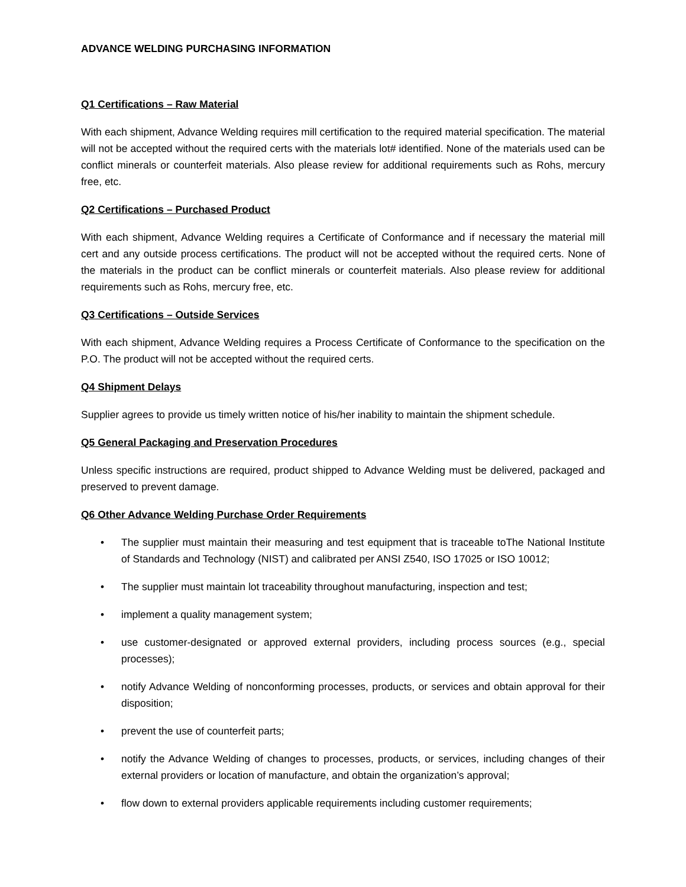ADVANCE WELDING PURCHASING INFORMATION
Q1 Certifications – Raw Material
With each shipment, Advance Welding requires mill certification to the required material specification. The material will not be accepted without the required certs with the materials lot# identified. None of the materials used can be conflict minerals or counterfeit materials. Also please review for additional requirements such as Rohs, mercury free, etc.
Q2 Certifications – Purchased Product
With each shipment, Advance Welding requires a Certificate of Conformance and if necessary the material mill cert and any outside process certifications. The product will not be accepted without the required certs. None of the materials in the product can be conflict minerals or counterfeit materials. Also please review for additional requirements such as Rohs, mercury free, etc.
Q3 Certifications – Outside Services
With each shipment, Advance Welding requires a Process Certificate of Conformance to the specification on the P.O. The product will not be accepted without the required certs.
Q4 Shipment Delays
Supplier agrees to provide us timely written notice of his/her inability to maintain the shipment schedule.
Q5 General Packaging and Preservation Procedures
Unless specific instructions are required, product shipped to Advance Welding must be delivered, packaged and preserved to prevent damage.
Q6 Other Advance Welding Purchase Order Requirements
• The supplier must maintain their measuring and test equipment that is traceable toThe National Institute of Standards and Technology (NIST) and calibrated per ANSI Z540, ISO 17025 or ISO 10012;
• The supplier must maintain lot traceability throughout manufacturing, inspection and test;
• implement a quality management system;
• use customer-designated or approved external providers, including process sources (e.g., special processes);
• notify Advance Welding of nonconforming processes, products, or services and obtain approval for their disposition;
• prevent the use of counterfeit parts;
• notify the Advance Welding of changes to processes, products, or services, including changes of their external providers or location of manufacture, and obtain the organization’s approval;
• flow down to external providers applicable requirements including customer requirements;